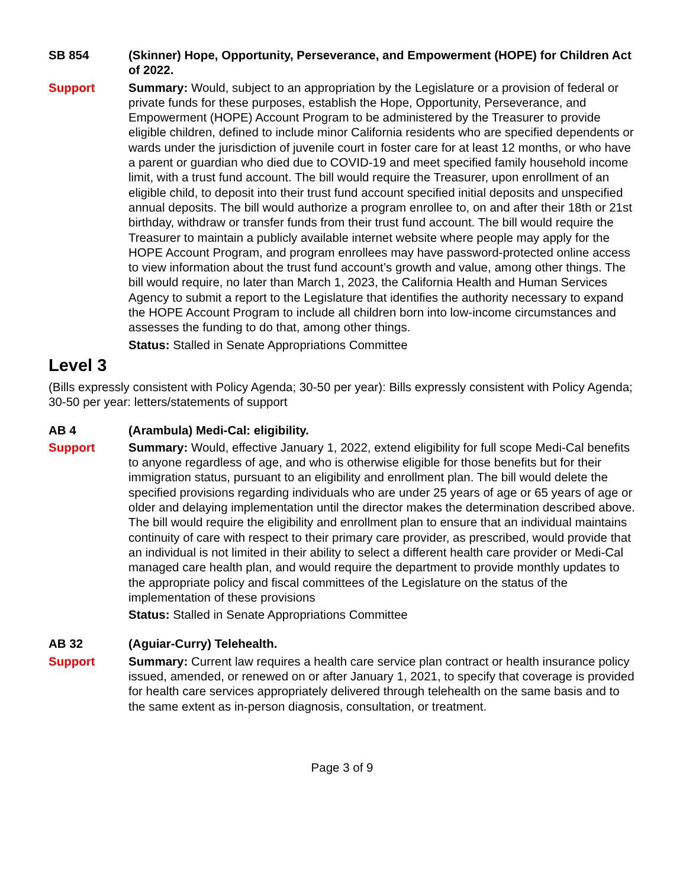SB 854 (Skinner) Hope, Opportunity, Perseverance, and Empowerment (HOPE) for Children Act of 2022.
Support Summary: Would, subject to an appropriation by the Legislature or a provision of federal or private funds for these purposes, establish the Hope, Opportunity, Perseverance, and Empowerment (HOPE) Account Program to be administered by the Treasurer to provide eligible children, defined to include minor California residents who are specified dependents or wards under the jurisdiction of juvenile court in foster care for at least 12 months, or who have a parent or guardian who died due to COVID-19 and meet specified family household income limit, with a trust fund account. The bill would require the Treasurer, upon enrollment of an eligible child, to deposit into their trust fund account specified initial deposits and unspecified annual deposits. The bill would authorize a program enrollee to, on and after their 18th or 21st birthday, withdraw or transfer funds from their trust fund account. The bill would require the Treasurer to maintain a publicly available internet website where people may apply for the HOPE Account Program, and program enrollees may have password-protected online access to view information about the trust fund account’s growth and value, among other things. The bill would require, no later than March 1, 2023, the California Health and Human Services Agency to submit a report to the Legislature that identifies the authority necessary to expand the HOPE Account Program to include all children born into low-income circumstances and assesses the funding to do that, among other things.
Status: Stalled in Senate Appropriations Committee
Level 3
(Bills expressly consistent with Policy Agenda; 30-50 per year): Bills expressly consistent with Policy Agenda; 30-50 per year: letters/statements of support
AB 4 (Arambula) Medi-Cal: eligibility.
Support Summary: Would, effective January 1, 2022, extend eligibility for full scope Medi-Cal benefits to anyone regardless of age, and who is otherwise eligible for those benefits but for their immigration status, pursuant to an eligibility and enrollment plan. The bill would delete the specified provisions regarding individuals who are under 25 years of age or 65 years of age or older and delaying implementation until the director makes the determination described above. The bill would require the eligibility and enrollment plan to ensure that an individual maintains continuity of care with respect to their primary care provider, as prescribed, would provide that an individual is not limited in their ability to select a different health care provider or Medi-Cal managed care health plan, and would require the department to provide monthly updates to the appropriate policy and fiscal committees of the Legislature on the status of the implementation of these provisions
Status: Stalled in Senate Appropriations Committee
AB 32 (Aguiar-Curry) Telehealth.
Support Summary: Current law requires a health care service plan contract or health insurance policy issued, amended, or renewed on or after January 1, 2021, to specify that coverage is provided for health care services appropriately delivered through telehealth on the same basis and to the same extent as in-person diagnosis, consultation, or treatment.
Page 3 of 9